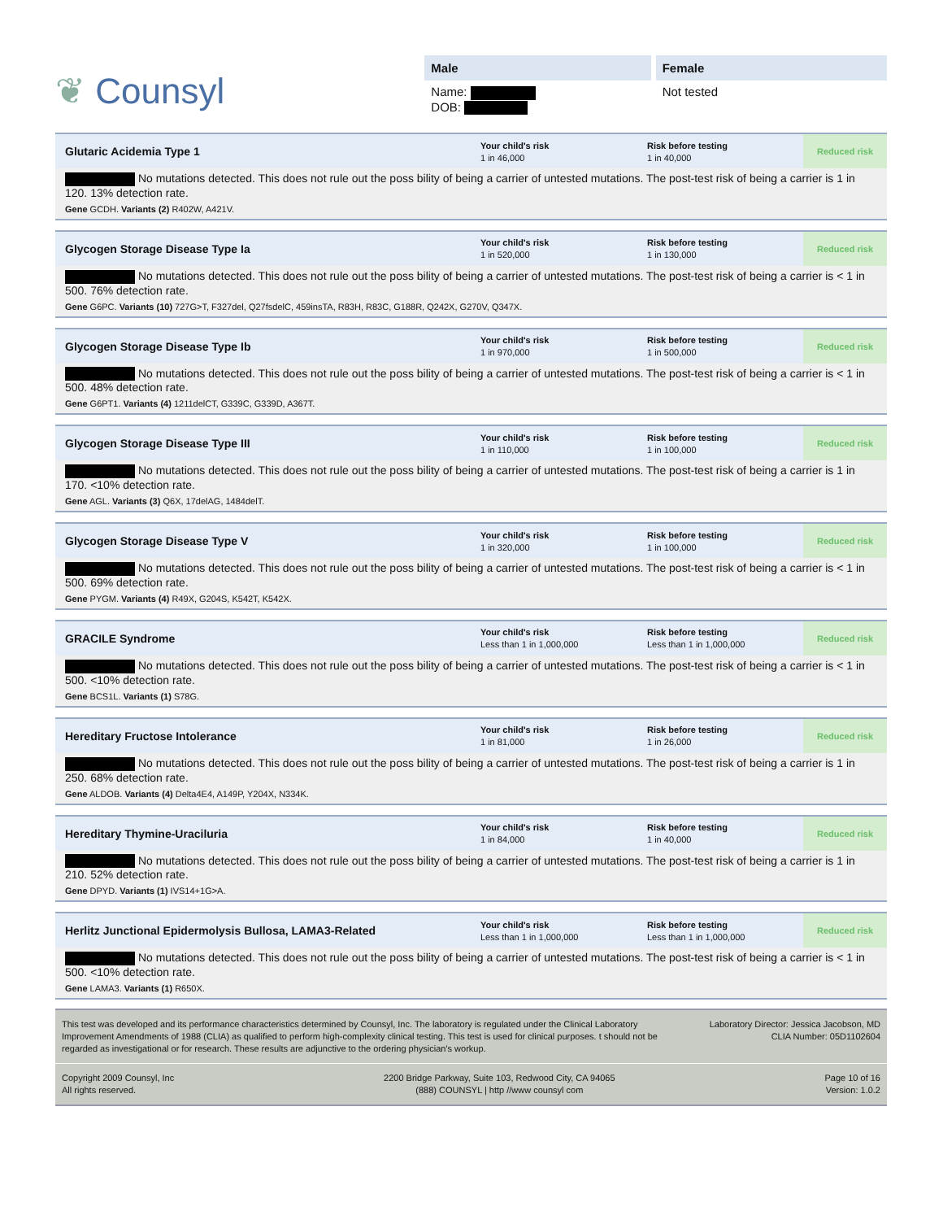❦ Counsyl
Male
Name:
DOB:
Female
Not tested
Glutaric Acidemia Type 1
Your child's risk
1 in 46,000
Risk before testing
1 in 40,000
Reduced risk
No mutations detected. This does not rule out the poss bility of being a carrier of untested mutations. The post-test risk of being a carrier is 1 in 120. 13% detection rate.
Gene GCDH. Variants (2) R402W, A421V.
Glycogen Storage Disease Type Ia
Your child's risk
1 in 520,000
Risk before testing
1 in 130,000
Reduced risk
No mutations detected. This does not rule out the poss bility of being a carrier of untested mutations. The post-test risk of being a carrier is < 1 in 500. 76% detection rate.
Gene G6PC. Variants (10) 727G>T, F327del, Q27fsdelC, 459insTA, R83H, R83C, G188R, Q242X, G270V, Q347X.
Glycogen Storage Disease Type Ib
Your child's risk
1 in 970,000
Risk before testing
1 in 500,000
Reduced risk
No mutations detected. This does not rule out the poss bility of being a carrier of untested mutations. The post-test risk of being a carrier is < 1 in 500. 48% detection rate.
Gene G6PT1. Variants (4) 1211delCT, G339C, G339D, A367T.
Glycogen Storage Disease Type III
Your child's risk
1 in 110,000
Risk before testing
1 in 100,000
Reduced risk
No mutations detected. This does not rule out the poss bility of being a carrier of untested mutations. The post-test risk of being a carrier is 1 in 170. <10% detection rate.
Gene AGL. Variants (3) Q6X, 17delAG, 1484delT.
Glycogen Storage Disease Type V
Your child's risk
1 in 320,000
Risk before testing
1 in 100,000
Reduced risk
No mutations detected. This does not rule out the poss bility of being a carrier of untested mutations. The post-test risk of being a carrier is < 1 in 500. 69% detection rate.
Gene PYGM. Variants (4) R49X, G204S, K542T, K542X.
GRACILE Syndrome
Your child's risk
Less than 1 in 1,000,000
Risk before testing
Less than 1 in 1,000,000
Reduced risk
No mutations detected. This does not rule out the poss bility of being a carrier of untested mutations. The post-test risk of being a carrier is < 1 in 500. <10% detection rate.
Gene BCS1L. Variants (1) S78G.
Hereditary Fructose Intolerance
Your child's risk
1 in 81,000
Risk before testing
1 in 26,000
Reduced risk
No mutations detected. This does not rule out the poss bility of being a carrier of untested mutations. The post-test risk of being a carrier is 1 in 250. 68% detection rate.
Gene ALDOB. Variants (4) Delta4E4, A149P, Y204X, N334K.
Hereditary Thymine-Uraciluria
Your child's risk
1 in 84,000
Risk before testing
1 in 40,000
Reduced risk
No mutations detected. This does not rule out the poss bility of being a carrier of untested mutations. The post-test risk of being a carrier is 1 in 210. 52% detection rate.
Gene DPYD. Variants (1) IVS14+1G>A.
Herlitz Junctional Epidermolysis Bullosa, LAMA3-Related
Your child's risk
Less than 1 in 1,000,000
Risk before testing
Less than 1 in 1,000,000
Reduced risk
No mutations detected. This does not rule out the poss bility of being a carrier of untested mutations. The post-test risk of being a carrier is < 1 in 500. <10% detection rate.
Gene LAMA3. Variants (1) R650X.
This test was developed and its performance characteristics determined by Counsyl, Inc. The laboratory is regulated under the Clinical Laboratory Improvement Amendments of 1988 (CLIA) as qualified to perform high-complexity clinical testing. This test is used for clinical purposes. t should not be regarded as investigational or for research. These results are adjunctive to the ordering physician's workup.
Laboratory Director: Jessica Jacobson, MD
CLIA Number: 05D1102604
Copyright 2009 Counsyl, Inc
All rights reserved.
2200 Bridge Parkway, Suite 103, Redwood City, CA 94065
(888) COUNSYL | http //www counsyl com
Page 10 of 16
Version: 1.0.2